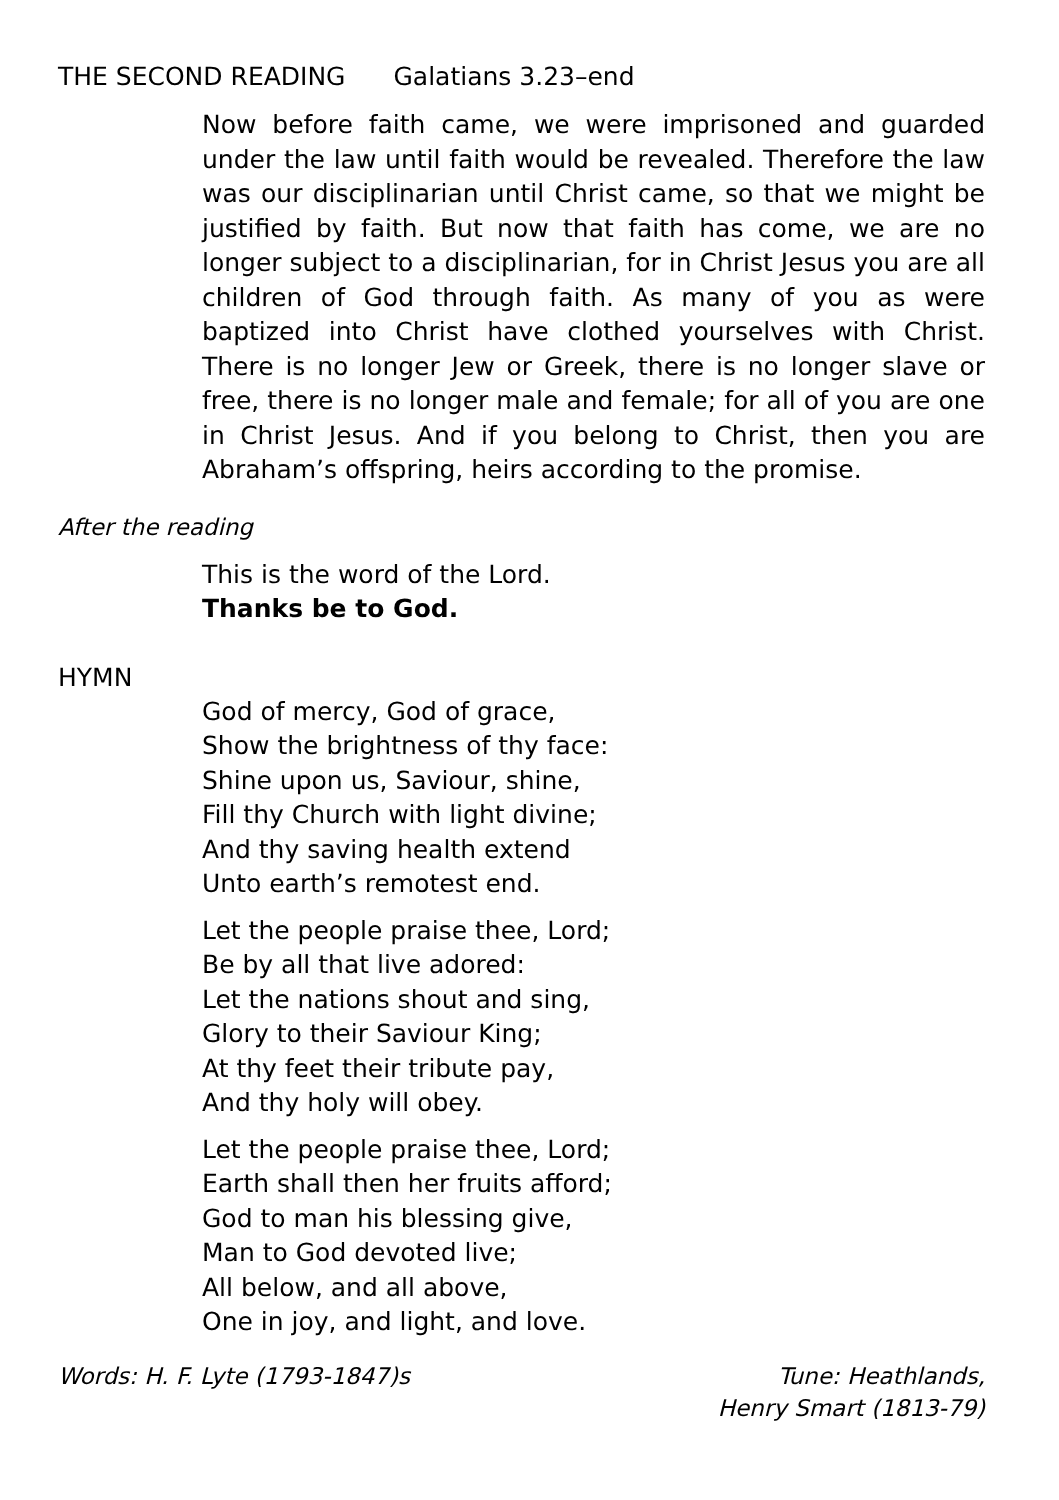THE SECOND READING Galatians 3.23–end
Now before faith came, we were imprisoned and guarded under the law until faith would be revealed. Therefore the law was our disciplinarian until Christ came, so that we might be justified by faith. But now that faith has come, we are no longer subject to a disciplinarian, for in Christ Jesus you are all children of God through faith. As many of you as were baptized into Christ have clothed yourselves with Christ. There is no longer Jew or Greek, there is no longer slave or free, there is no longer male and female; for all of you are one in Christ Jesus. And if you belong to Christ, then you are Abraham’s offspring, heirs according to the promise.
After the reading
This is the word of the Lord.
Thanks be to God.
HYMN
God of mercy, God of grace,
Show the brightness of thy face:
Shine upon us, Saviour, shine,
Fill thy Church with light divine;
And thy saving health extend
Unto earth’s remotest end.
Let the people praise thee, Lord;
Be by all that live adored:
Let the nations shout and sing,
Glory to their Saviour King;
At thy feet their tribute pay,
And thy holy will obey.
Let the people praise thee, Lord;
Earth shall then her fruits afford;
God to man his blessing give,
Man to God devoted live;
All below, and all above,
One in joy, and light, and love.
Words: H. F. Lyte (1793-1847)s Tune: Heathlands,
Henry Smart (1813-79)